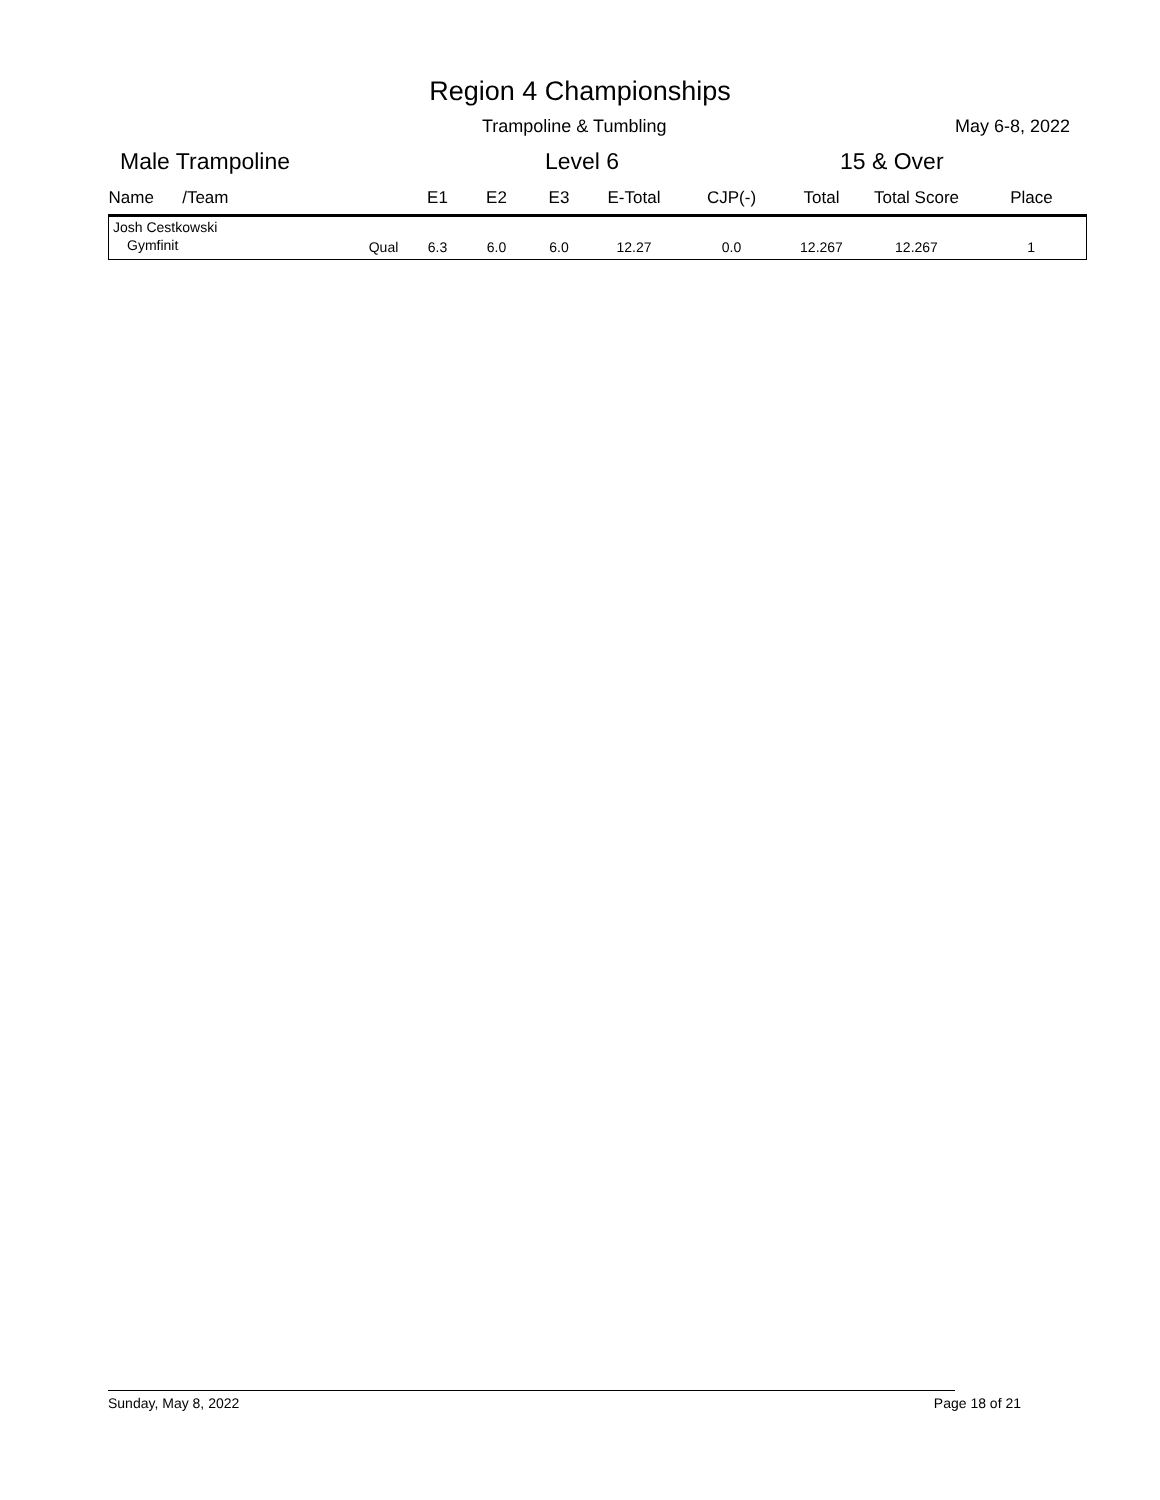Region 4 Championships
Trampoline & Tumbling May 6-8, 2022
Male Trampoline Level 6 15 & Over
| Name /Team | | E1 | E2 | E3 | E-Total | CJP(-) | Total | Total Score | Place |
| --- | --- | --- | --- | --- | --- | --- | --- | --- | --- |
| Josh Cestkowski | | | | | | | | | |
| Gymfinit | Qual | 6.3 | 6.0 | 6.0 | 12.27 | 0.0 | 12.267 | 12.267 | 1 |
Sunday, May 8, 2022 Page 18 of 21